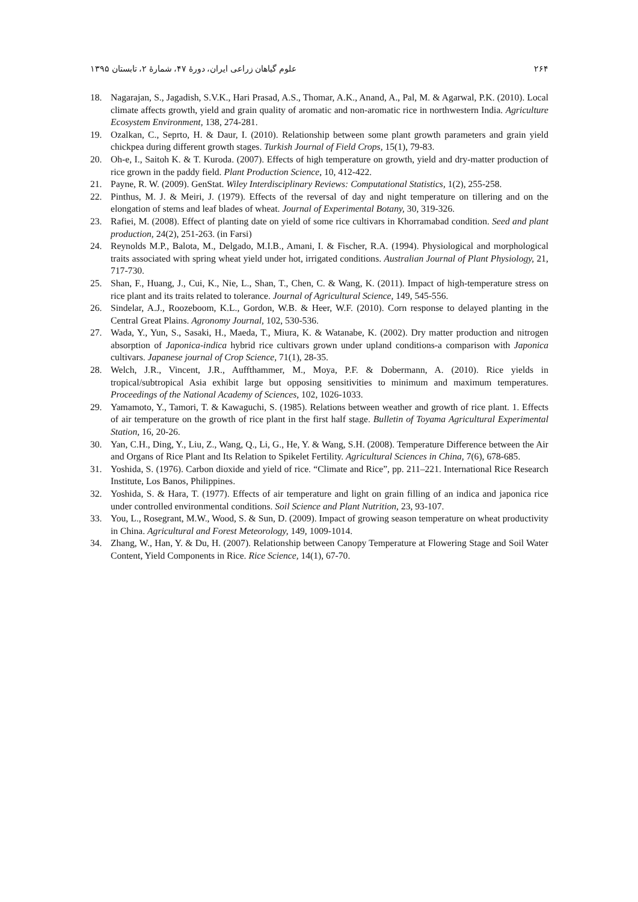۲۶۴ علوم گیاهان زراعی ایران، دورۀ ۴۷، شمارۀ ۲، تابستان ۱۳۹۵
18. Nagarajan, S., Jagadish, S.V.K., Hari Prasad, A.S., Thomar, A.K., Anand, A., Pal, M. & Agarwal, P.K. (2010). Local climate affects growth, yield and grain quality of aromatic and non-aromatic rice in northwestern India. Agriculture Ecosystem Environment, 138, 274-281.
19. Ozalkan, C., Seprto, H. & Daur, I. (2010). Relationship between some plant growth parameters and grain yield chickpea during different growth stages. Turkish Journal of Field Crops, 15(1), 79-83.
20. Oh-e, I., Saitoh K. & T. Kuroda. (2007). Effects of high temperature on growth, yield and dry-matter production of rice grown in the paddy field. Plant Production Science, 10, 412-422.
21. Payne, R. W. (2009). GenStat. Wiley Interdisciplinary Reviews: Computational Statistics, 1(2), 255-258.
22. Pinthus, M. J. & Meiri, J. (1979). Effects of the reversal of day and night temperature on tillering and on the elongation of stems and leaf blades of wheat. Journal of Experimental Botany, 30, 319-326.
23. Rafiei, M. (2008). Effect of planting date on yield of some rice cultivars in Khorramabad condition. Seed and plant production, 24(2), 251-263. (in Farsi)
24. Reynolds M.P., Balota, M., Delgado, M.I.B., Amani, I. & Fischer, R.A. (1994). Physiological and morphological traits associated with spring wheat yield under hot, irrigated conditions. Australian Journal of Plant Physiology, 21, 717-730.
25. Shan, F., Huang, J., Cui, K., Nie, L., Shan, T., Chen, C. & Wang, K. (2011). Impact of high-temperature stress on rice plant and its traits related to tolerance. Journal of Agricultural Science, 149, 545-556.
26. Sindelar, A.J., Roozeboom, K.L., Gordon, W.B. & Heer, W.F. (2010). Corn response to delayed planting in the Central Great Plains. Agronomy Journal, 102, 530-536.
27. Wada, Y., Yun, S., Sasaki, H., Maeda, T., Miura, K. & Watanabe, K. (2002). Dry matter production and nitrogen absorption of Japonica-indica hybrid rice cultivars grown under upland conditions-a comparison with Japonica cultivars. Japanese journal of Crop Science, 71(1), 28-35.
28. Welch, J.R., Vincent, J.R., Auffthammer, M., Moya, P.F. & Dobermann, A. (2010). Rice yields in tropical/subtropical Asia exhibit large but opposing sensitivities to minimum and maximum temperatures. Proceedings of the National Academy of Sciences, 102, 1026-1033.
29. Yamamoto, Y., Tamori, T. & Kawaguchi, S. (1985). Relations between weather and growth of rice plant. 1. Effects of air temperature on the growth of rice plant in the first half stage. Bulletin of Toyama Agricultural Experimental Station, 16, 20-26.
30. Yan, C.H., Ding, Y., Liu, Z., Wang, Q., Li, G., He, Y. & Wang, S.H. (2008). Temperature Difference between the Air and Organs of Rice Plant and Its Relation to Spikelet Fertility. Agricultural Sciences in China, 7(6), 678-685.
31. Yoshida, S. (1976). Carbon dioxide and yield of rice. “Climate and Rice”, pp. 211–221. International Rice Research Institute, Los Banos, Philippines.
32. Yoshida, S. & Hara, T. (1977). Effects of air temperature and light on grain filling of an indica and japonica rice under controlled environmental conditions. Soil Science and Plant Nutrition, 23, 93-107.
33. You, L., Rosegrant, M.W., Wood, S. & Sun, D. (2009). Impact of growing season temperature on wheat productivity in China. Agricultural and Forest Meteorology, 149, 1009-1014.
34. Zhang, W., Han, Y. & Du, H. (2007). Relationship between Canopy Temperature at Flowering Stage and Soil Water Content, Yield Components in Rice. Rice Science, 14(1), 67-70.